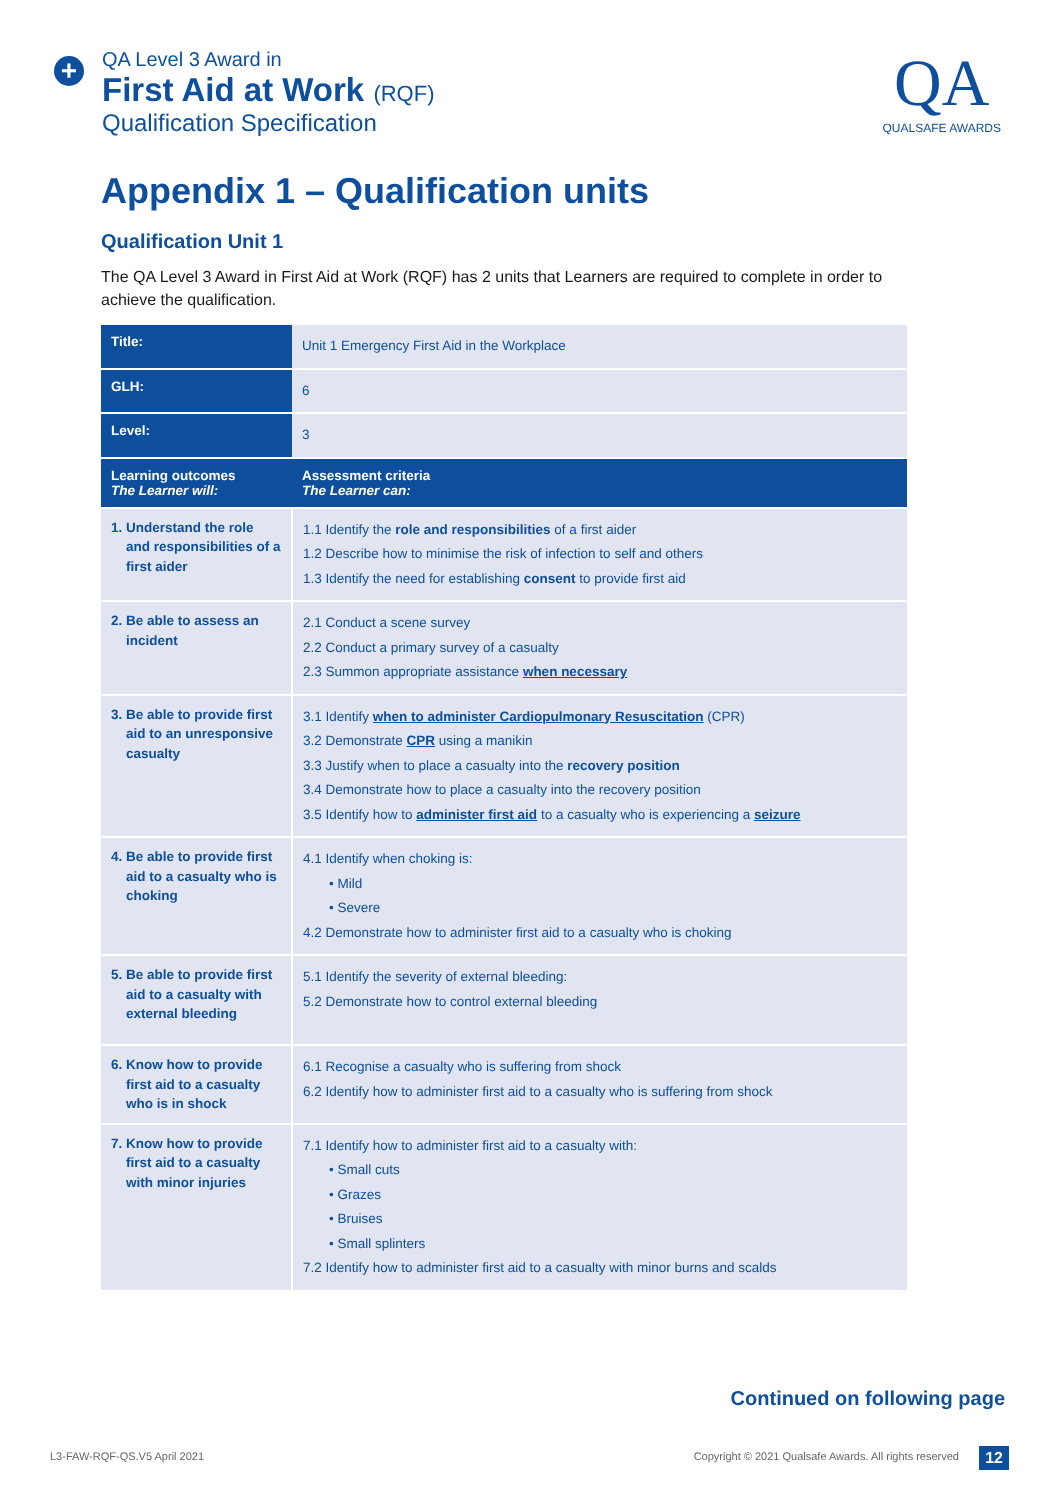+
QA Level 3 Award in
First Aid at Work (RQF)
Qualification Specification
QA
QUALSAFE AWARDS
Appendix 1 – Qualification units
Qualification Unit 1
The QA Level 3 Award in First Aid at Work (RQF) has 2 units that Learners are required to complete in order to achieve the qualification.
| Title: | Unit 1 Emergency First Aid in the Workplace |
| GLH: | 6 |
| Level: | 3 |
| Learning outcomes The Learner will: | Assessment criteria The Learner can: |
| 1. Understand the role and responsibilities of a first aider | 1.1 Identify the role and responsibilities of a first aider 1.2 Describe how to minimise the risk of infection to self and others 1.3 Identify the need for establishing consent to provide first aid |
| 2. Be able to assess an incident | 2.1 Conduct a scene survey 2.2 Conduct a primary survey of a casualty 2.3 Summon appropriate assistance when necessary |
| 3. Be able to provide first aid to an unresponsive casualty | 3.1 Identify when to administer Cardiopulmonary Resuscitation (CPR) 3.2 Demonstrate CPR using a manikin 3.3 Justify when to place a casualty into the recovery position 3.4 Demonstrate how to place a casualty into the recovery position 3.5 Identify how to administer first aid to a casualty who is experiencing a seizure |
| 4. Be able to provide first aid to a casualty who is choking | 4.1 Identify when choking is: • Mild • Severe 4.2 Demonstrate how to administer first aid to a casualty who is choking |
| 5. Be able to provide first aid to a casualty with external bleeding | 5.1 Identify the severity of external bleeding: 5.2 Demonstrate how to control external bleeding |
| 6. Know how to provide first aid to a casualty who is in shock | 6.1 Recognise a casualty who is suffering from shock 6.2 Identify how to administer first aid to a casualty who is suffering from shock |
| 7. Know how to provide first aid to a casualty with minor injuries | 7.1 Identify how to administer first aid to a casualty with: • Small cuts • Grazes • Bruises • Small splinters 7.2 Identify how to administer first aid to a casualty with minor burns and scalds |
Continued on following page
L3-FAW-RQF-QS.V5 April 2021
Copyright © 2021 Qualsafe Awards. All rights reserved
12